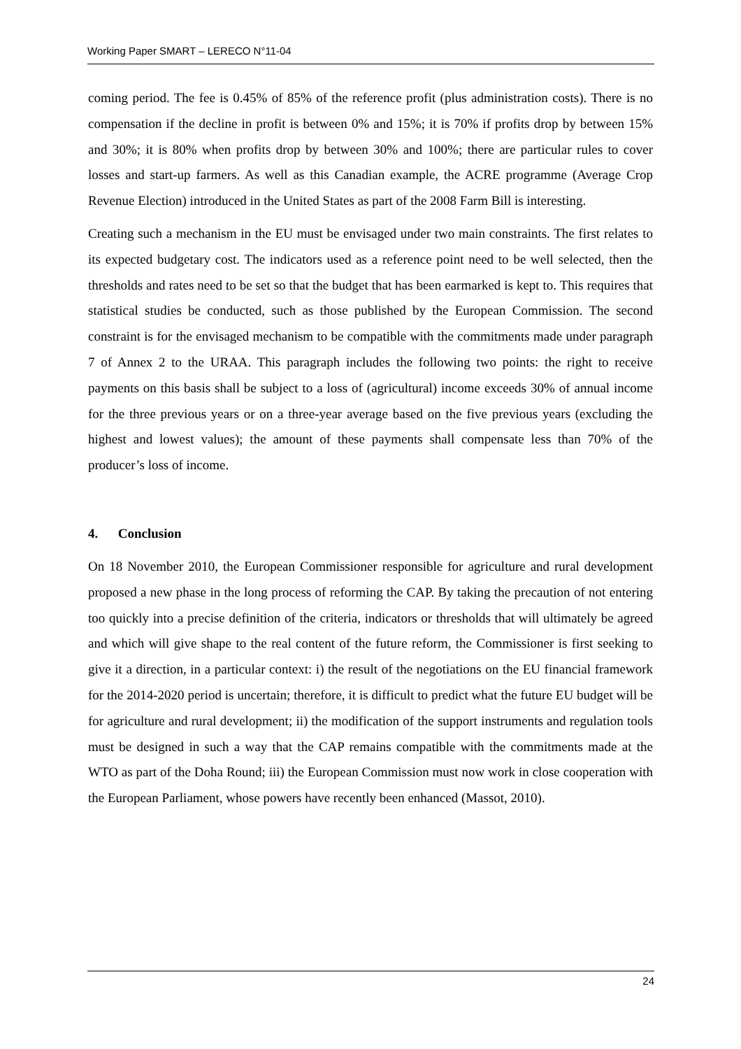Working Paper SMART – LERECO N°11-04
coming period. The fee is 0.45% of 85% of the reference profit (plus administration costs). There is no compensation if the decline in profit is between 0% and 15%; it is 70% if profits drop by between 15% and 30%; it is 80% when profits drop by between 30% and 100%; there are particular rules to cover losses and start-up farmers. As well as this Canadian example, the ACRE programme (Average Crop Revenue Election) introduced in the United States as part of the 2008 Farm Bill is interesting.
Creating such a mechanism in the EU must be envisaged under two main constraints. The first relates to its expected budgetary cost. The indicators used as a reference point need to be well selected, then the thresholds and rates need to be set so that the budget that has been earmarked is kept to. This requires that statistical studies be conducted, such as those published by the European Commission. The second constraint is for the envisaged mechanism to be compatible with the commitments made under paragraph 7 of Annex 2 to the URAA. This paragraph includes the following two points: the right to receive payments on this basis shall be subject to a loss of (agricultural) income exceeds 30% of annual income for the three previous years or on a three-year average based on the five previous years (excluding the highest and lowest values); the amount of these payments shall compensate less than 70% of the producer’s loss of income.
4. Conclusion
On 18 November 2010, the European Commissioner responsible for agriculture and rural development proposed a new phase in the long process of reforming the CAP. By taking the precaution of not entering too quickly into a precise definition of the criteria, indicators or thresholds that will ultimately be agreed and which will give shape to the real content of the future reform, the Commissioner is first seeking to give it a direction, in a particular context: i) the result of the negotiations on the EU financial framework for the 2014-2020 period is uncertain; therefore, it is difficult to predict what the future EU budget will be for agriculture and rural development; ii) the modification of the support instruments and regulation tools must be designed in such a way that the CAP remains compatible with the commitments made at the WTO as part of the Doha Round; iii) the European Commission must now work in close cooperation with the European Parliament, whose powers have recently been enhanced (Massot, 2010).
24